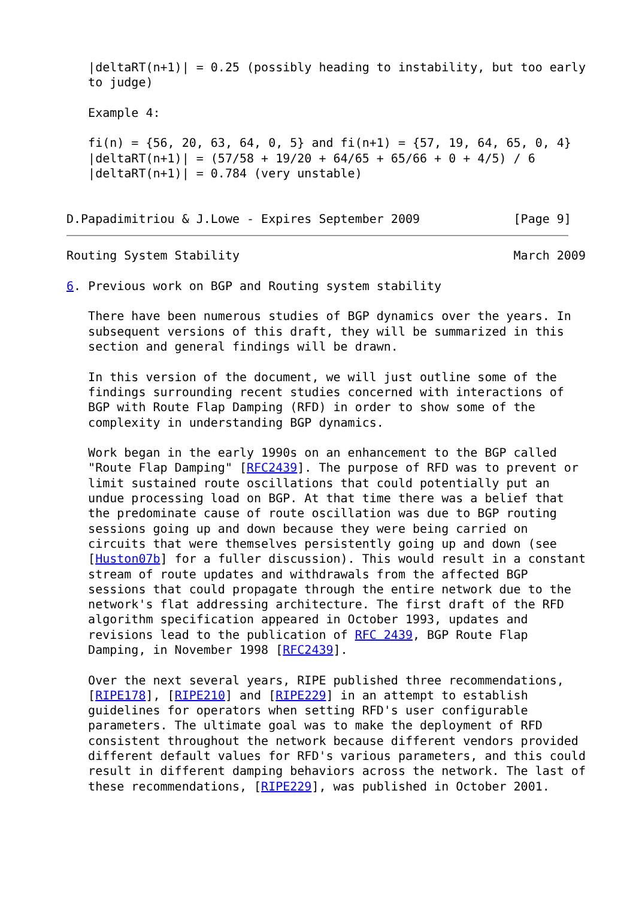|deltaRT(n+1)| = 0.25 (possibly heading to instability, but too early
   to judge)

   Example 4:

   fi(n) = {56, 20, 63, 64, 0, 5} and fi(n+1) = {57, 19, 64, 65, 0, 4}
   |deltaRT(n+1)| = (57/58 + 19/20 + 64/65 + 65/66 + 0 + 4/5) / 6
   |deltaRT(n+1)| = 0.784 (very unstable)


D.Papadimitriou & J.Lowe - Expires September 2009             [Page 9]
Routing System Stability                                      March 2009

6. Previous work on BGP and Routing system stability

   There have been numerous studies of BGP dynamics over the years. In
   subsequent versions of this draft, they will be summarized in this
   section and general findings will be drawn.

   In this version of the document, we will just outline some of the
   findings surrounding recent studies concerned with interactions of
   BGP with Route Flap Damping (RFD) in order to show some of the
   complexity in understanding BGP dynamics.

   Work began in the early 1990s on an enhancement to the BGP called
   "Route Flap Damping" [RFC2439]. The purpose of RFD was to prevent or
   limit sustained route oscillations that could potentially put an
   undue processing load on BGP. At that time there was a belief that
   the predominate cause of route oscillation was due to BGP routing
   sessions going up and down because they were being carried on
   circuits that were themselves persistently going up and down (see
   [Huston07b] for a fuller discussion). This would result in a constant
   stream of route updates and withdrawals from the affected BGP
   sessions that could propagate through the entire network due to the
   network's flat addressing architecture. The first draft of the RFD
   algorithm specification appeared in October 1993, updates and
   revisions lead to the publication of RFC 2439, BGP Route Flap
   Damping, in November 1998 [RFC2439].

   Over the next several years, RIPE published three recommendations,
   [RIPE178], [RIPE210] and [RIPE229] in an attempt to establish
   guidelines for operators when setting RFD's user configurable
   parameters. The ultimate goal was to make the deployment of RFD
   consistent throughout the network because different vendors provided
   different default values for RFD's various parameters, and this could
   result in different damping behaviors across the network. The last of
   these recommendations, [RIPE229], was published in October 2001.